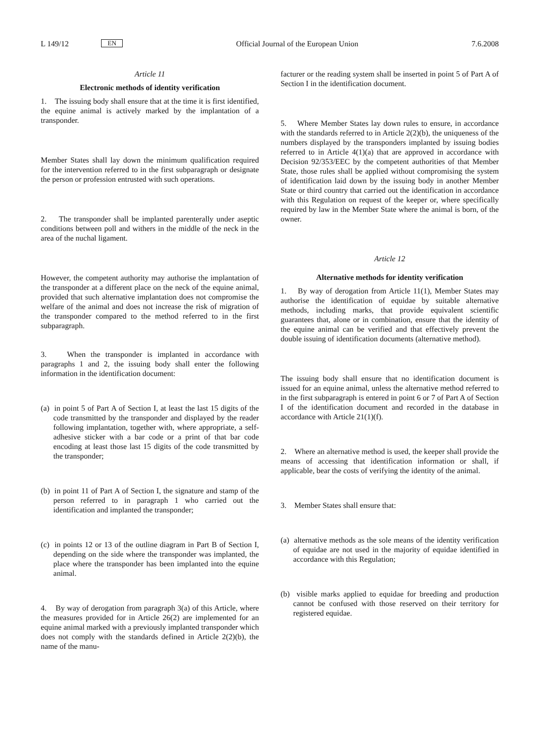L 149/12 EN Official Journal of the European Union 7.6.2008
Article 11
Electronic methods of identity verification
1. The issuing body shall ensure that at the time it is first identified, the equine animal is actively marked by the implantation of a transponder.
Member States shall lay down the minimum qualification required for the intervention referred to in the first subparagraph or designate the person or profession entrusted with such operations.
2. The transponder shall be implanted parenterally under aseptic conditions between poll and withers in the middle of the neck in the area of the nuchal ligament.
However, the competent authority may authorise the implantation of the transponder at a different place on the neck of the equine animal, provided that such alternative implantation does not compromise the welfare of the animal and does not increase the risk of migration of the transponder compared to the method referred to in the first subparagraph.
3. When the transponder is implanted in accordance with paragraphs 1 and 2, the issuing body shall enter the following information in the identification document:
(a) in point 5 of Part A of Section I, at least the last 15 digits of the code transmitted by the transponder and displayed by the reader following implantation, together with, where appropriate, a self-adhesive sticker with a bar code or a print of that bar code encoding at least those last 15 digits of the code transmitted by the transponder;
(b) in point 11 of Part A of Section I, the signature and stamp of the person referred to in paragraph 1 who carried out the identification and implanted the transponder;
(c) in points 12 or 13 of the outline diagram in Part B of Section I, depending on the side where the transponder was implanted, the place where the transponder has been implanted into the equine animal.
4. By way of derogation from paragraph 3(a) of this Article, where the measures provided for in Article 26(2) are implemented for an equine animal marked with a previously implanted transponder which does not comply with the standards defined in Article 2(2)(b), the name of the manu-
facturer or the reading system shall be inserted in point 5 of Part A of Section I in the identification document.
5. Where Member States lay down rules to ensure, in accordance with the standards referred to in Article 2(2)(b), the uniqueness of the numbers displayed by the transponders implanted by issuing bodies referred to in Article 4(1)(a) that are approved in accordance with Decision 92/353/EEC by the competent authorities of that Member State, those rules shall be applied without compromising the system of identification laid down by the issuing body in another Member State or third country that carried out the identification in accordance with this Regulation on request of the keeper or, where specifically required by law in the Member State where the animal is born, of the owner.
Article 12
Alternative methods for identity verification
1. By way of derogation from Article 11(1), Member States may authorise the identification of equidae by suitable alternative methods, including marks, that provide equivalent scientific guarantees that, alone or in combination, ensure that the identity of the equine animal can be verified and that effectively prevent the double issuing of identification documents (alternative method).
The issuing body shall ensure that no identification document is issued for an equine animal, unless the alternative method referred to in the first subparagraph is entered in point 6 or 7 of Part A of Section I of the identification document and recorded in the database in accordance with Article 21(1)(f).
2. Where an alternative method is used, the keeper shall provide the means of accessing that identification information or shall, if applicable, bear the costs of verifying the identity of the animal.
3. Member States shall ensure that:
(a) alternative methods as the sole means of the identity verification of equidae are not used in the majority of equidae identified in accordance with this Regulation;
(b) visible marks applied to equidae for breeding and production cannot be confused with those reserved on their territory for registered equidae.